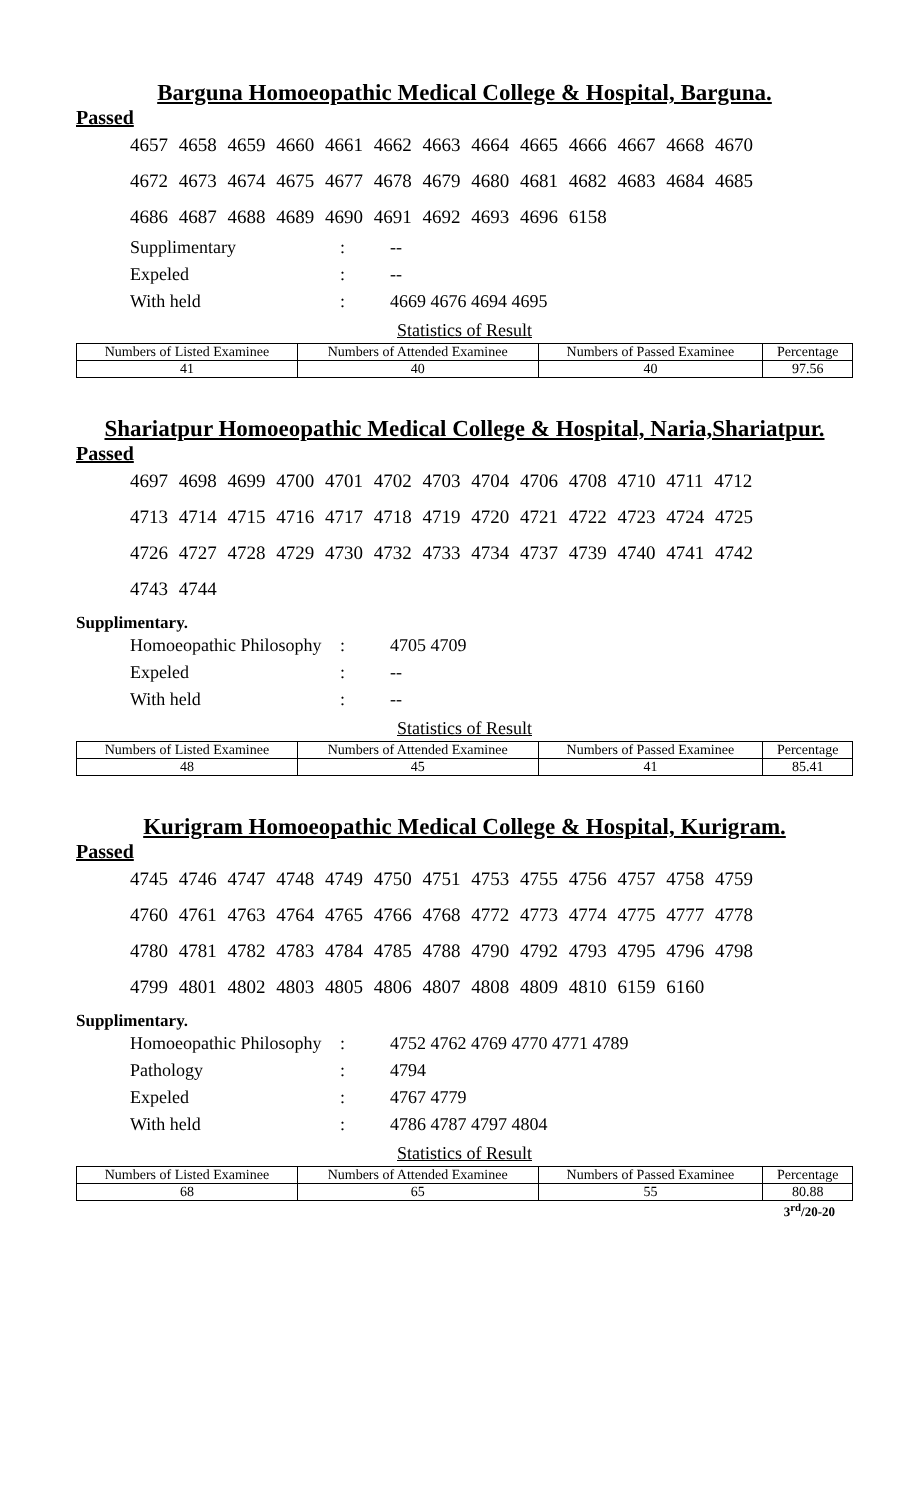Barguna Homoeopathic Medical College & Hospital, Barguna.
Passed
4657 4658 4659 4660 4661 4662 4663 4664 4665 4666 4667 4668 4670
4672 4673 4674 4675 4677 4678 4679 4680 4681 4682 4683 4684 4685
4686 4687 4688 4689 4690 4691 4692 4693 4696 6158
Supplimentary: --
Expeled: --
With held: 4669 4676 4694 4695
Statistics of Result
| Numbers of Listed Examinee | Numbers of Attended Examinee | Numbers of Passed Examinee | Percentage |
| 41 | 40 | 40 | 97.56 |
Shariatpur Homoeopathic Medical College & Hospital, Naria,Shariatpur.
Passed
4697 4698 4699 4700 4701 4702 4703 4704 4706 4708 4710 4711 4712
4713 4714 4715 4716 4717 4718 4719 4720 4721 4722 4723 4724 4725
4726 4727 4728 4729 4730 4732 4733 4734 4737 4739 4740 4741 4742
4743 4744
Supplimentary.
Homoeopathic Philosophy: 4705 4709
Expeled: --
With held: --
Statistics of Result
| Numbers of Listed Examinee | Numbers of Attended Examinee | Numbers of Passed Examinee | Percentage |
| 48 | 45 | 41 | 85.41 |
Kurigram Homoeopathic Medical College & Hospital, Kurigram.
Passed
4745 4746 4747 4748 4749 4750 4751 4753 4755 4756 4757 4758 4759
4760 4761 4763 4764 4765 4766 4768 4772 4773 4774 4775 4777 4778
4780 4781 4782 4783 4784 4785 4788 4790 4792 4793 4795 4796 4798
4799 4801 4802 4803 4805 4806 4807 4808 4809 4810 6159 6160
Supplimentary.
Homoeopathic Philosophy: 4752 4762 4769 4770 4771 4789
Pathology: 4794
Expeled: 4767 4779
With held: 4786 4787 4797 4804
Statistics of Result
| Numbers of Listed Examinee | Numbers of Attended Examinee | Numbers of Passed Examinee | Percentage |
| 68 | 65 | 55 | 80.88 |
3<sup>rd</sup>/20-20